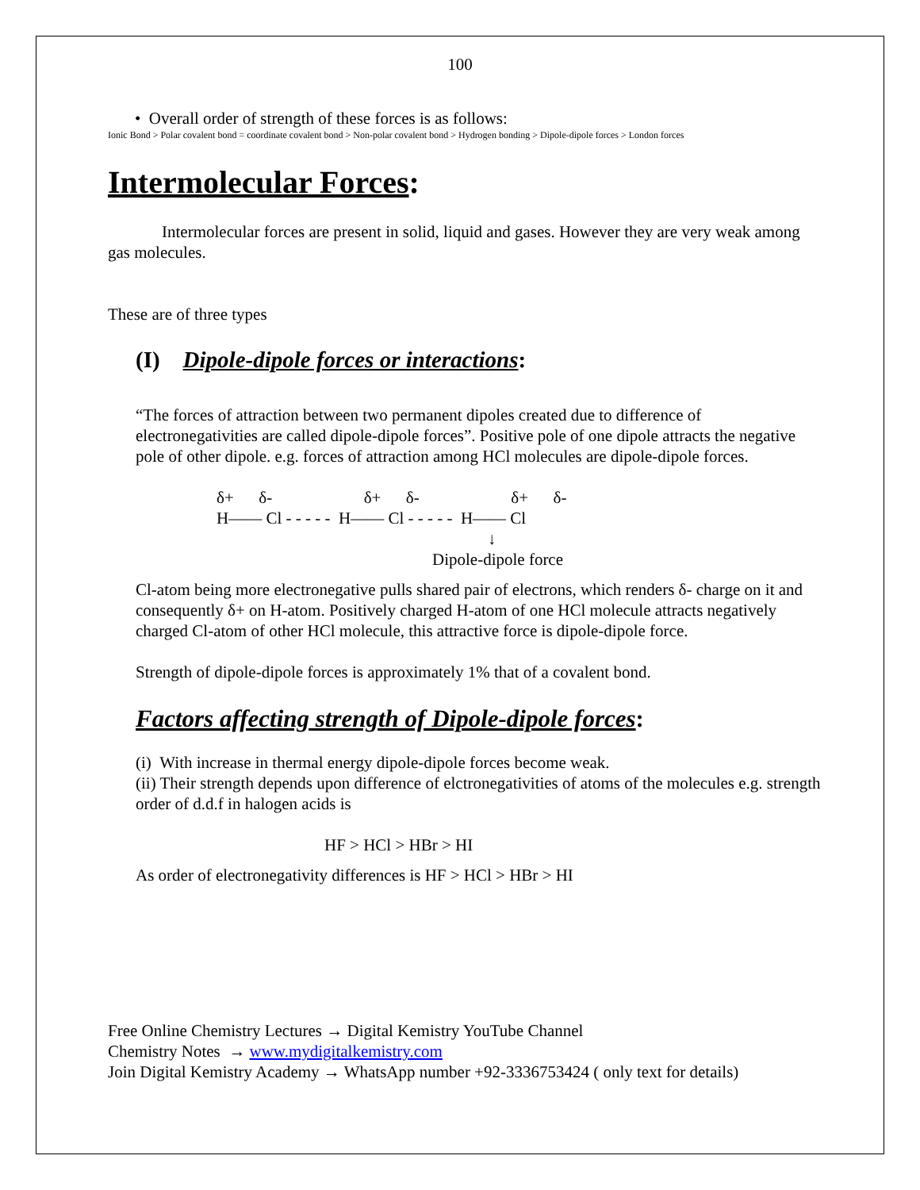100
• Overall order of strength of these forces is as follows:
Ionic Bond > Polar covalent bond = coordinate covalent bond > Non-polar covalent bond > Hydrogen bonding > Dipole-dipole forces > London forces
Intermolecular Forces:
Intermolecular forces are present in solid, liquid and gases. However they are very weak among gas molecules.
These are of three types
(I) Dipole-dipole forces or interactions:
“The forces of attraction between two permanent dipoles created due to difference of electronegativities are called dipole-dipole forces”. Positive pole of one dipole attracts the negative pole of other dipole. e.g. forces of attraction among HCl molecules are dipole-dipole forces.
δ+ δ- δ+ δ- δ+ δ-
H—— Cl - - - - - H—— Cl - - - - - H—— Cl
↓
Dipole-dipole force
Cl-atom being more electronegative pulls shared pair of electrons, which renders δ- charge on it and consequently δ+ on H-atom. Positively charged H-atom of one HCl molecule attracts negatively charged Cl-atom of other HCl molecule, this attractive force is dipole-dipole force.
Strength of dipole-dipole forces is approximately 1% that of a covalent bond.
Factors affecting strength of Dipole-dipole forces:
(i) With increase in thermal energy dipole-dipole forces become weak.
(ii) Their strength depends upon difference of elctronegativities of atoms of the molecules e.g. strength order of d.d.f in halogen acids is
HF > HCl > HBr > HI
As order of electronegativity differences is HF > HCl > HBr > HI
Free Online Chemistry Lectures → Digital Kemistry YouTube Channel
Chemistry Notes → www.mydigitalkemistry.com
Join Digital Kemistry Academy → WhatsApp number +92-3336753424 ( only text for details)